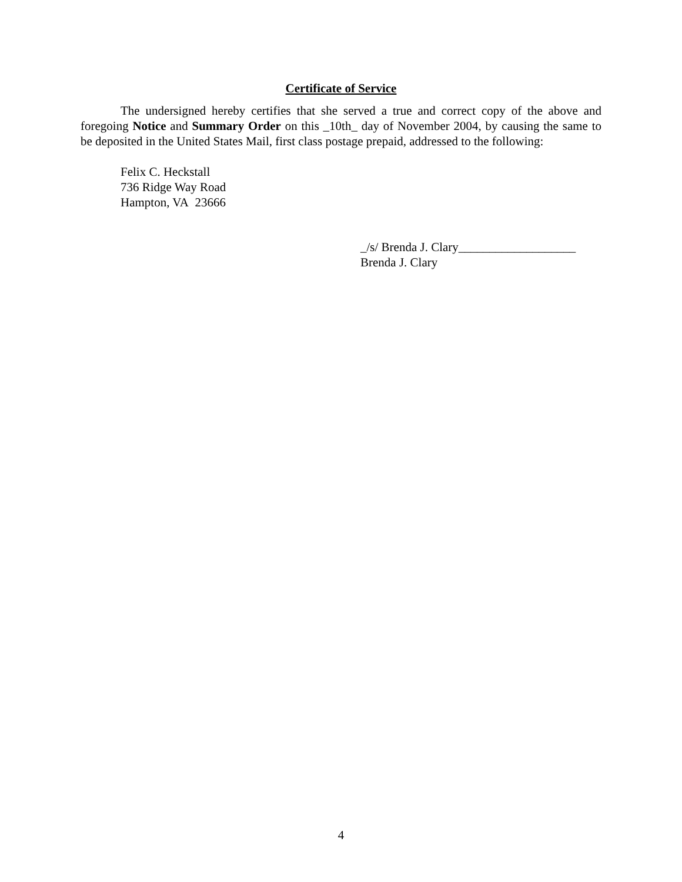Certificate of Service
The undersigned hereby certifies that she served a true and correct copy of the above and foregoing Notice and Summary Order on this _10th_ day of November 2004, by causing the same to be deposited in the United States Mail, first class postage prepaid, addressed to the following:
Felix C. Heckstall
736 Ridge Way Road
Hampton, VA 23666
_/s/ Brenda J. Clary___________________
Brenda J. Clary
4